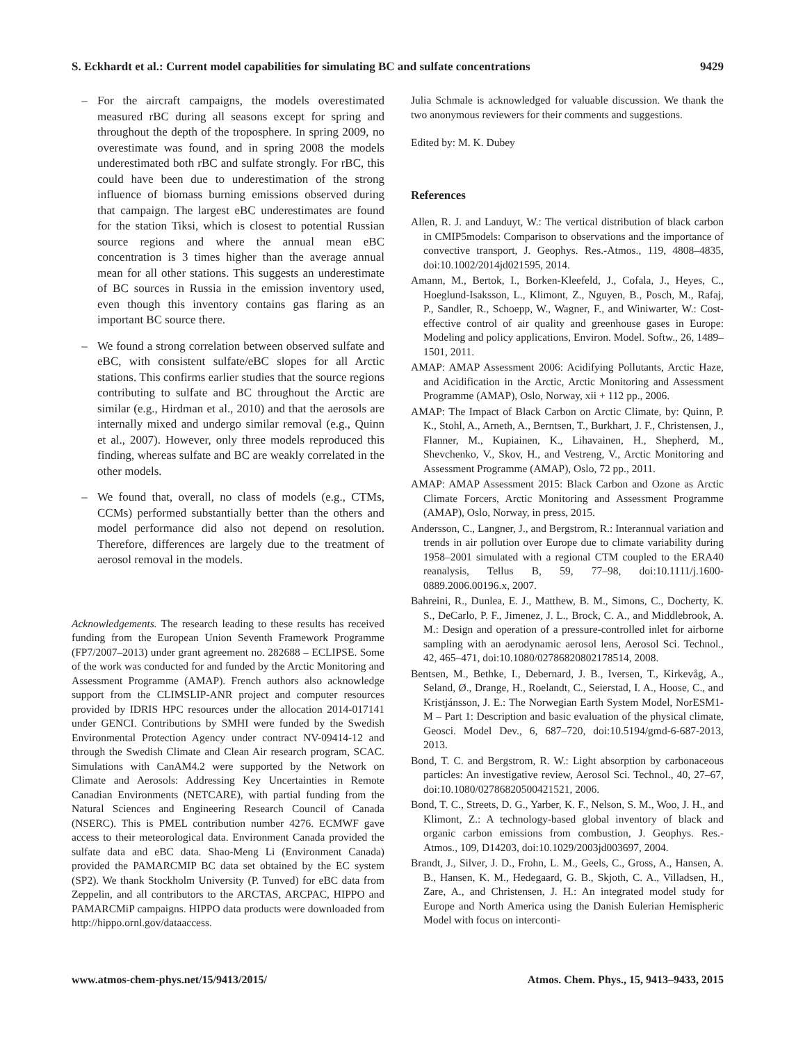S. Eckhardt et al.: Current model capabilities for simulating BC and sulfate concentrations 9429
– For the aircraft campaigns, the models overestimated measured rBC during all seasons except for spring and throughout the depth of the troposphere. In spring 2009, no overestimate was found, and in spring 2008 the models underestimated both rBC and sulfate strongly. For rBC, this could have been due to underestimation of the strong influence of biomass burning emissions observed during that campaign. The largest eBC underestimates are found for the station Tiksi, which is closest to potential Russian source regions and where the annual mean eBC concentration is 3 times higher than the average annual mean for all other stations. This suggests an underestimate of BC sources in Russia in the emission inventory used, even though this inventory contains gas flaring as an important BC source there.
– We found a strong correlation between observed sulfate and eBC, with consistent sulfate/eBC slopes for all Arctic stations. This confirms earlier studies that the source regions contributing to sulfate and BC throughout the Arctic are similar (e.g., Hirdman et al., 2010) and that the aerosols are internally mixed and undergo similar removal (e.g., Quinn et al., 2007). However, only three models reproduced this finding, whereas sulfate and BC are weakly correlated in the other models.
– We found that, overall, no class of models (e.g., CTMs, CCMs) performed substantially better than the others and model performance did also not depend on resolution. Therefore, differences are largely due to the treatment of aerosol removal in the models.
Acknowledgements. The research leading to these results has received funding from the European Union Seventh Framework Programme (FP7/2007–2013) under grant agreement no. 282688 – ECLIPSE. Some of the work was conducted for and funded by the Arctic Monitoring and Assessment Programme (AMAP). French authors also acknowledge support from the CLIMSLIP-ANR project and computer resources provided by IDRIS HPC resources under the allocation 2014-017141 under GENCI. Contributions by SMHI were funded by the Swedish Environmental Protection Agency under contract NV-09414-12 and through the Swedish Climate and Clean Air research program, SCAC. Simulations with CanAM4.2 were supported by the Network on Climate and Aerosols: Addressing Key Uncertainties in Remote Canadian Environments (NETCARE), with partial funding from the Natural Sciences and Engineering Research Council of Canada (NSERC). This is PMEL contribution number 4276. ECMWF gave access to their meteorological data. Environment Canada provided the sulfate data and eBC data. Shao-Meng Li (Environment Canada) provided the PAMARCMIP BC data set obtained by the EC system (SP2). We thank Stockholm University (P. Tunved) for eBC data from Zeppelin, and all contributors to the ARCTAS, ARCPAC, HIPPO and PAMARCMiP campaigns. HIPPO data products were downloaded from http://hippo.ornl.gov/dataaccess.
Julia Schmale is acknowledged for valuable discussion. We thank the two anonymous reviewers for their comments and suggestions.
Edited by: M. K. Dubey
References
Allen, R. J. and Landuyt, W.: The vertical distribution of black carbon in CMIP5models: Comparison to observations and the importance of convective transport, J. Geophys. Res.-Atmos., 119, 4808–4835, doi:10.1002/2014jd021595, 2014.
Amann, M., Bertok, I., Borken-Kleefeld, J., Cofala, J., Heyes, C., Hoeglund-Isaksson, L., Klimont, Z., Nguyen, B., Posch, M., Rafaj, P., Sandler, R., Schoepp, W., Wagner, F., and Winiwarter, W.: Cost-effective control of air quality and greenhouse gases in Europe: Modeling and policy applications, Environ. Model. Softw., 26, 1489–1501, 2011.
AMAP: AMAP Assessment 2006: Acidifying Pollutants, Arctic Haze, and Acidification in the Arctic, Arctic Monitoring and Assessment Programme (AMAP), Oslo, Norway, xii + 112 pp., 2006.
AMAP: The Impact of Black Carbon on Arctic Climate, by: Quinn, P. K., Stohl, A., Arneth, A., Berntsen, T., Burkhart, J. F., Christensen, J., Flanner, M., Kupiainen, K., Lihavainen, H., Shepherd, M., Shevchenko, V., Skov, H., and Vestreng, V., Arctic Monitoring and Assessment Programme (AMAP), Oslo, 72 pp., 2011.
AMAP: AMAP Assessment 2015: Black Carbon and Ozone as Arctic Climate Forcers, Arctic Monitoring and Assessment Programme (AMAP), Oslo, Norway, in press, 2015.
Andersson, C., Langner, J., and Bergstrom, R.: Interannual variation and trends in air pollution over Europe due to climate variability during 1958–2001 simulated with a regional CTM coupled to the ERA40 reanalysis, Tellus B, 59, 77–98, doi:10.1111/j.1600-0889.2006.00196.x, 2007.
Bahreini, R., Dunlea, E. J., Matthew, B. M., Simons, C., Docherty, K. S., DeCarlo, P. F., Jimenez, J. L., Brock, C. A., and Middlebrook, A. M.: Design and operation of a pressure-controlled inlet for airborne sampling with an aerodynamic aerosol lens, Aerosol Sci. Technol., 42, 465–471, doi:10.1080/02786820802178514, 2008.
Bentsen, M., Bethke, I., Debernard, J. B., Iversen, T., Kirkevåg, A., Seland, Ø., Drange, H., Roelandt, C., Seierstad, I. A., Hoose, C., and Kristjánsson, J. E.: The Norwegian Earth System Model, NorESM1-M – Part 1: Description and basic evaluation of the physical climate, Geosci. Model Dev., 6, 687–720, doi:10.5194/gmd-6-687-2013, 2013.
Bond, T. C. and Bergstrom, R. W.: Light absorption by carbonaceous particles: An investigative review, Aerosol Sci. Technol., 40, 27–67, doi:10.1080/02786820500421521, 2006.
Bond, T. C., Streets, D. G., Yarber, K. F., Nelson, S. M., Woo, J. H., and Klimont, Z.: A technology-based global inventory of black and organic carbon emissions from combustion, J. Geophys. Res.-Atmos., 109, D14203, doi:10.1029/2003jd003697, 2004.
Brandt, J., Silver, J. D., Frohn, L. M., Geels, C., Gross, A., Hansen, A. B., Hansen, K. M., Hedegaard, G. B., Skjoth, C. A., Villadsen, H., Zare, A., and Christensen, J. H.: An integrated model study for Europe and North America using the Danish Eulerian Hemispheric Model with focus on interconti-
www.atmos-chem-phys.net/15/9413/2015/ Atmos. Chem. Phys., 15, 9413–9433, 2015